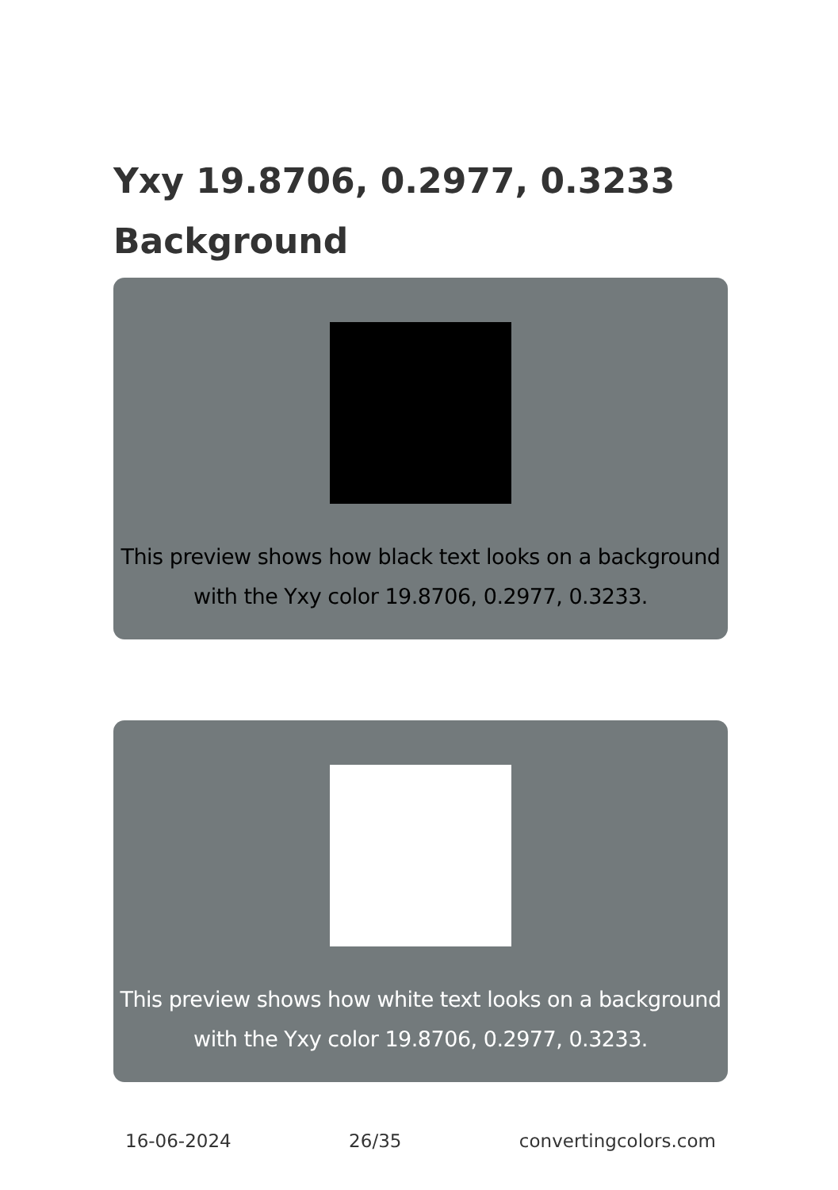Yxy 19.8706, 0.2977, 0.3233 Background
This preview shows how black text looks on a background with the Yxy color 19.8706, 0.2977, 0.3233.
This preview shows how white text looks on a background with the Yxy color 19.8706, 0.2977, 0.3233.
16-06-2024 26/35 convertingcolors.com